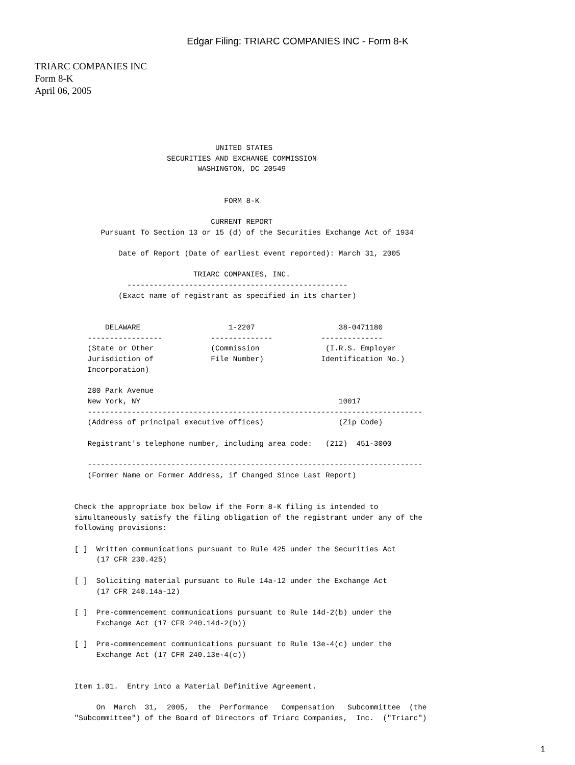Edgar Filing: TRIARC COMPANIES INC - Form 8-K
TRIARC COMPANIES INC
Form 8-K
April 06, 2005
                                 UNITED STATES
                      SECURITIES AND EXCHANGE COMMISSION
                             WASHINGTON, DC 20549


                                   FORM 8-K

                                CURRENT REPORT
       Pursuant To Section 13 or 15 (d) of the Securities Exchange Act of 1934

           Date of Report (Date of earliest event reported): March 31, 2005

                            TRIARC COMPANIES, INC.
             --------------------------------------------------
           (Exact name of registrant as specified in its charter)


        DELAWARE                    1-2207                   38-0471180
    -----------------           --------------           --------------
    (State or Other             (Commission               (I.R.S. Employer
    Jurisdiction of             File Number)             Identification No.)
    Incorporation)

    280 Park Avenue
    New York, NY                                             10017
    ----------------------------------------------------------------------------
    (Address of principal executive offices)                 (Zip Code)

    Registrant's telephone number, including area code:   (212)  451-3000

    ----------------------------------------------------------------------------
    (Former Name or Former Address, if Changed Since Last Report)


 Check the appropriate box below if the Form 8-K filing is intended to
 simultaneously satisfy the filing obligation of the registrant under any of the
 following provisions:

 [ ]  Written communications pursuant to Rule 425 under the Securities Act
      (17 CFR 230.425)

 [ ]  Soliciting material pursuant to Rule 14a-12 under the Exchange Act
      (17 CFR 240.14a-12)

 [ ]  Pre-commencement communications pursuant to Rule 14d-2(b) under the
      Exchange Act (17 CFR 240.14d-2(b))

 [ ]  Pre-commencement communications pursuant to Rule 13e-4(c) under the
      Exchange Act (17 CFR 240.13e-4(c))


 Item 1.01.  Entry into a Material Definitive Agreement.

      On  March  31,  2005,  the  Performance   Compensation   Subcommittee  (the
 "Subcommittee") of the Board of Directors of Triarc Companies,  Inc.  ("Triarc")
1